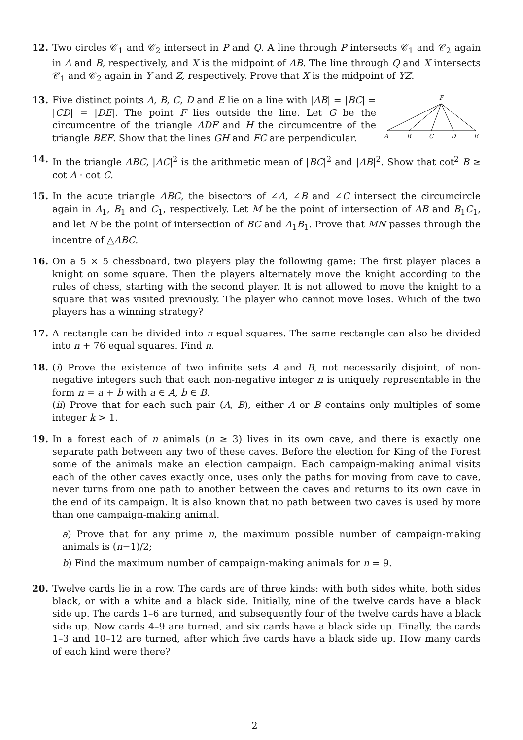12. Two circles 𝒞<sub>1</sub> and 𝒞<sub>2</sub> intersect in P and Q. A line through P intersects 𝒞<sub>1</sub> and 𝒞<sub>2</sub> again in A and B, respectively, and X is the midpoint of AB. The line through Q and X intersects 𝒞<sub>1</sub> and 𝒞<sub>2</sub> again in Y and Z, respectively. Prove that X is the midpoint of YZ.
13.
F
A
B
C
D
E
Five distinct points A, B, C, D and E lie on a line with |AB| = |BC| = |CD| = |DE|. The point F lies outside the line. Let G be the circumcentre of the triangle ADF and H the circumcentre of the triangle BEF. Show that the lines GH and FC are perpendicular.
14. In the triangle ABC, |AC|<sup>2</sup> is the arithmetic mean of |BC|<sup>2</sup> and |AB|<sup>2</sup>. Show that cot<sup>2</sup> B ≥ cot A · cot C.
15. In the acute triangle ABC, the bisectors of ∠A, ∠B and ∠C intersect the circumcircle again in A<sub>1</sub>, B<sub>1</sub> and C<sub>1</sub>, respectively. Let M be the point of intersection of AB and B<sub>1</sub>C<sub>1</sub>, and let N be the point of intersection of BC and A<sub>1</sub>B<sub>1</sub>. Prove that MN passes through the incentre of △ABC.
16. On a 5 × 5 chessboard, two players play the following game: The first player places a knight on some square. Then the players alternately move the knight according to the rules of chess, starting with the second player. It is not allowed to move the knight to a square that was visited previously. The player who cannot move loses. Which of the two players has a winning strategy?
17. A rectangle can be divided into n equal squares. The same rectangle can also be divided into n + 76 equal squares. Find n.
18. (i) Prove the existence of two infinite sets A and B, not necessarily disjoint, of non-negative integers such that each non-negative integer n is uniquely representable in the form n = a + b with a ∈ A, b ∈ B.
(ii) Prove that for each such pair (A, B), either A or B contains only multiples of some integer k > 1.
19. In a forest each of n animals (n ≥ 3) lives in its own cave, and there is exactly one separate path between any two of these caves. Before the election for King of the Forest some of the animals make an election campaign. Each campaign-making animal visits each of the other caves exactly once, uses only the paths for moving from cave to cave, never turns from one path to another between the caves and returns to its own cave in the end of its campaign. It is also known that no path between two caves is used by more than one campaign-making animal.
a) Prove that for any prime n, the maximum possible number of campaign-making animals is (n−1)/2;
b) Find the maximum number of campaign-making animals for n = 9.
20. Twelve cards lie in a row. The cards are of three kinds: with both sides white, both sides black, or with a white and a black side. Initially, nine of the twelve cards have a black side up. The cards 1–6 are turned, and subsequently four of the twelve cards have a black side up. Now cards 4–9 are turned, and six cards have a black side up. Finally, the cards 1–3 and 10–12 are turned, after which five cards have a black side up. How many cards of each kind were there?
2